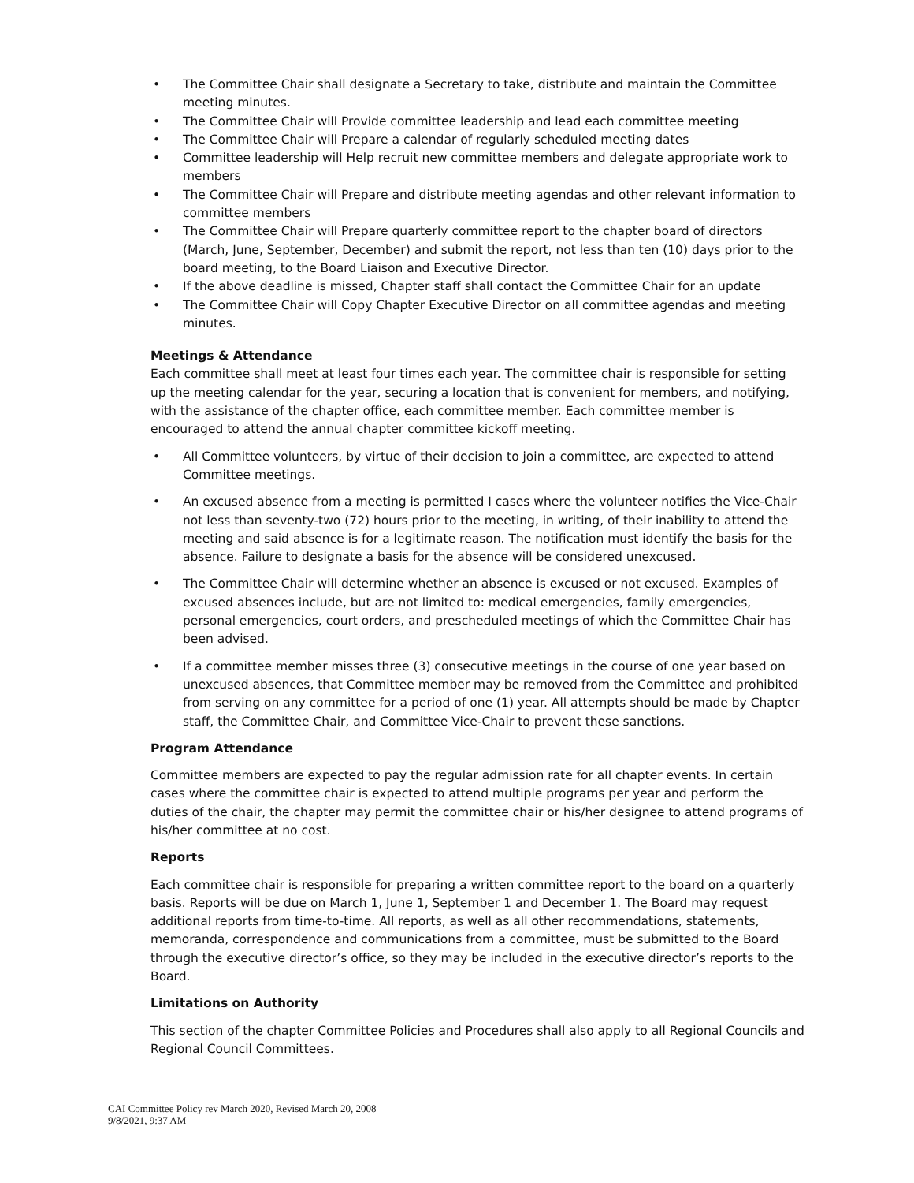• The Committee Chair shall designate a Secretary to take, distribute and maintain the Committee meeting minutes.
• The Committee Chair will Provide committee leadership and lead each committee meeting
• The Committee Chair will Prepare a calendar of regularly scheduled meeting dates
• Committee leadership will Help recruit new committee members and delegate appropriate work to members
• The Committee Chair will Prepare and distribute meeting agendas and other relevant information to committee members
• The Committee Chair will Prepare quarterly committee report to the chapter board of directors (March, June, September, December) and submit the report, not less than ten (10) days prior to the board meeting, to the Board Liaison and Executive Director.
• If the above deadline is missed, Chapter staff shall contact the Committee Chair for an update
• The Committee Chair will Copy Chapter Executive Director on all committee agendas and meeting minutes.
Meetings & Attendance
Each committee shall meet at least four times each year. The committee chair is responsible for setting up the meeting calendar for the year, securing a location that is convenient for members, and notifying, with the assistance of the chapter office, each committee member. Each committee member is encouraged to attend the annual chapter committee kickoff meeting.
• All Committee volunteers, by virtue of their decision to join a committee, are expected to attend Committee meetings.
• An excused absence from a meeting is permitted I cases where the volunteer notifies the Vice-Chair not less than seventy-two (72) hours prior to the meeting, in writing, of their inability to attend the meeting and said absence is for a legitimate reason. The notification must identify the basis for the absence. Failure to designate a basis for the absence will be considered unexcused.
• The Committee Chair will determine whether an absence is excused or not excused. Examples of excused absences include, but are not limited to: medical emergencies, family emergencies, personal emergencies, court orders, and prescheduled meetings of which the Committee Chair has been advised.
• If a committee member misses three (3) consecutive meetings in the course of one year based on unexcused absences, that Committee member may be removed from the Committee and prohibited from serving on any committee for a period of one (1) year. All attempts should be made by Chapter staff, the Committee Chair, and Committee Vice-Chair to prevent these sanctions.
Program Attendance
Committee members are expected to pay the regular admission rate for all chapter events. In certain cases where the committee chair is expected to attend multiple programs per year and perform the duties of the chair, the chapter may permit the committee chair or his/her designee to attend programs of his/her committee at no cost.
Reports
Each committee chair is responsible for preparing a written committee report to the board on a quarterly basis. Reports will be due on March 1, June 1, September 1 and December 1. The Board may request additional reports from time-to-time. All reports, as well as all other recommendations, statements, memoranda, correspondence and communications from a committee, must be submitted to the Board through the executive director’s office, so they may be included in the executive director’s reports to the Board.
Limitations on Authority
This section of the chapter Committee Policies and Procedures shall also apply to all Regional Councils and Regional Council Committees.
CAI Committee Policy rev March 2020, Revised March 20, 2008
9/8/2021, 9:37 AM